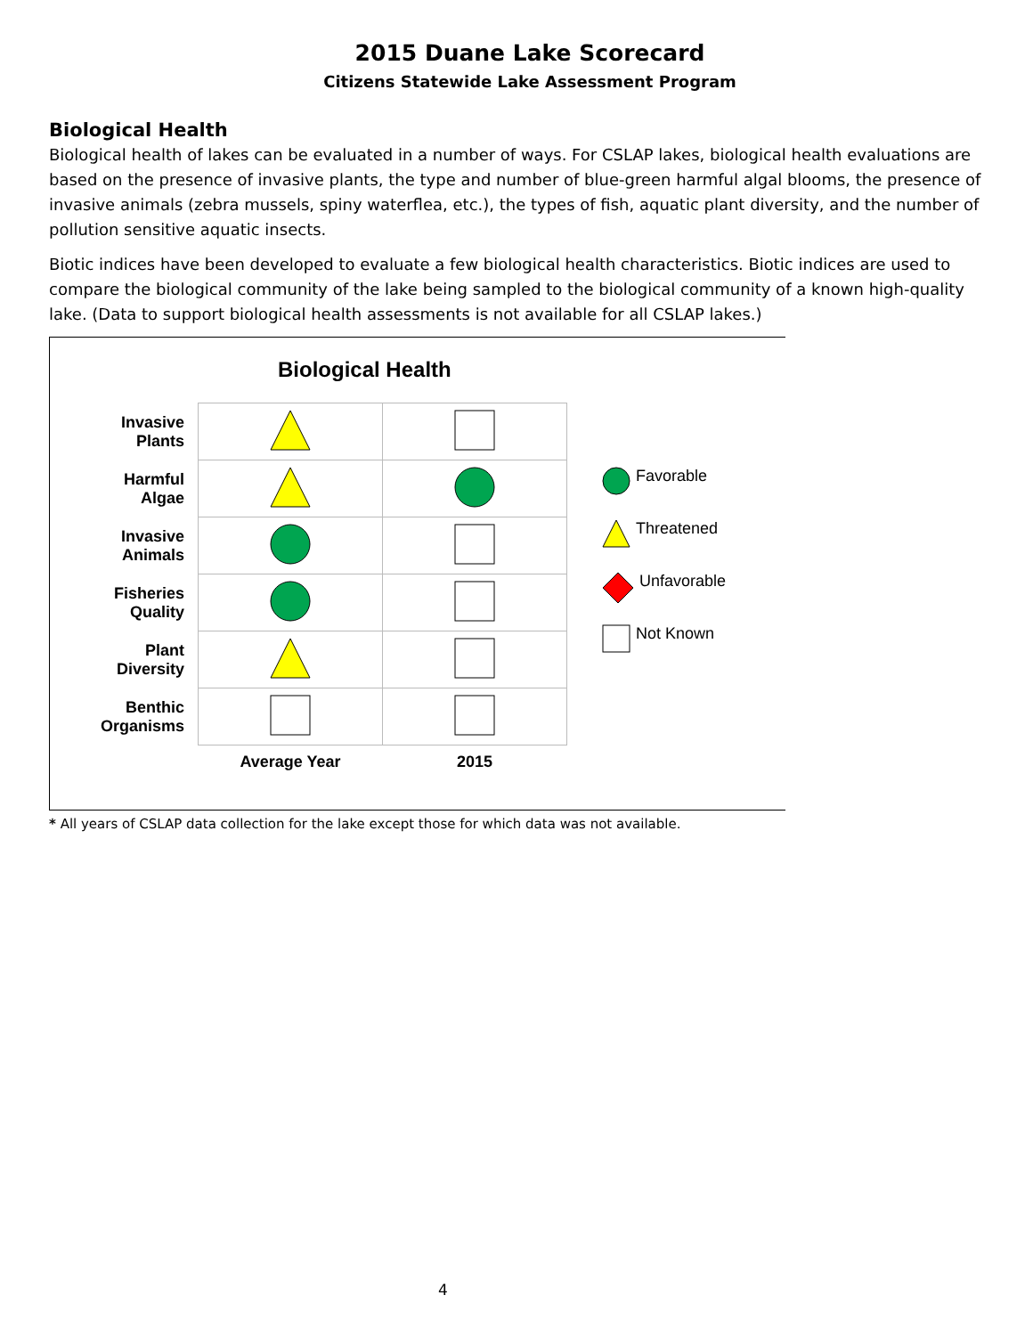2015 Duane Lake Scorecard
Citizens Statewide Lake Assessment Program
Biological Health
Biological health of lakes can be evaluated in a number of ways. For CSLAP lakes, biological health evaluations are based on the presence of invasive plants, the type and number of blue-green harmful algal blooms, the presence of invasive animals (zebra mussels, spiny waterflea, etc.), the types of fish, aquatic plant diversity, and the number of pollution sensitive aquatic insects.
Biotic indices have been developed to evaluate a few biological health characteristics. Biotic indices are used to compare the biological community of the lake being sampled to the biological community of a known high-quality lake. (Data to support biological health assessments is not available for all CSLAP lakes.)
Biological Health
| Invasive Plants | | |
| Harmful Algae | | |
| Invasive Animals | | |
| Fisheries Quality | | |
| Plant Diversity | | |
| Benthic Organisms | | |
| | Average Year | 2015 |
Favorable
Threatened
Unfavorable
Not Known
* All years of CSLAP data collection for the lake except those for which data was not available.
4